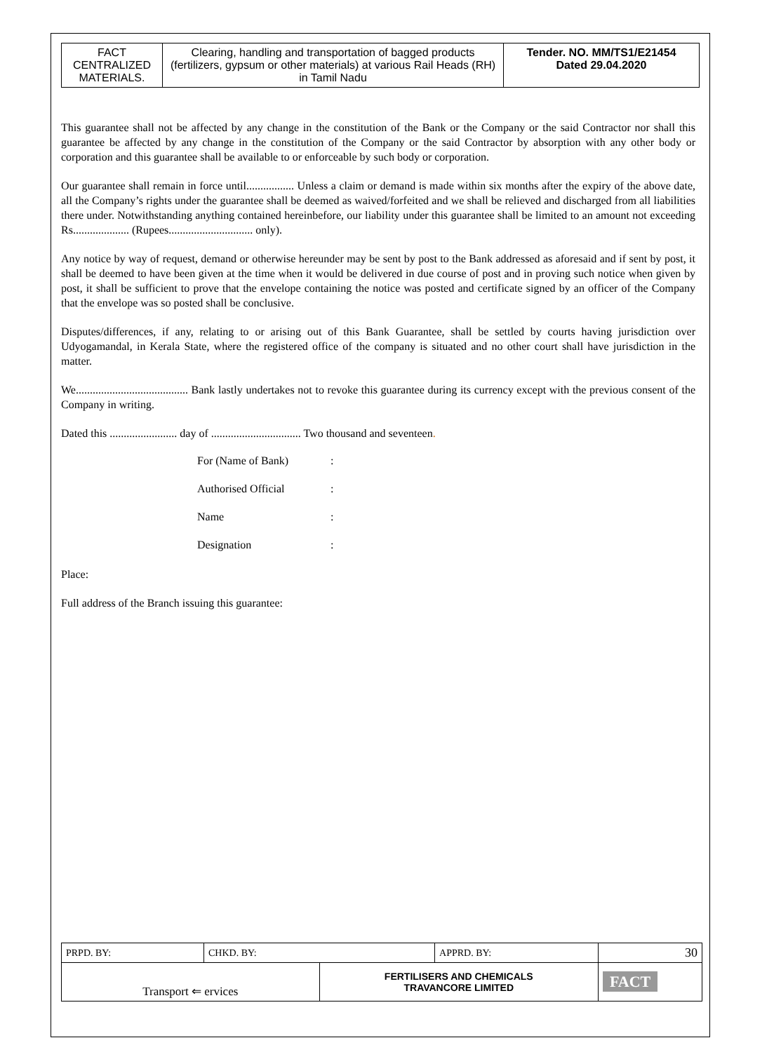| FACT CENTRALIZED MATERIALS. | Clearing, handling and transportation of bagged products (fertilizers, gypsum or other materials) at various Rail Heads (RH) in Tamil Nadu | Tender. NO. MM/TS1/E21454 Dated 29.04.2020 |
This guarantee shall not be affected by any change in the constitution of the Bank or the Company or the said Contractor nor shall this guarantee be affected by any change in the constitution of the Company or the said Contractor by absorption with any other body or corporation and this guarantee shall be available to or enforceable by such body or corporation.
Our guarantee shall remain in force until................. Unless a claim or demand is made within six months after the expiry of the above date, all the Company’s rights under the guarantee shall be deemed as waived/forfeited and we shall be relieved and discharged from all liabilities there under. Notwithstanding anything contained hereinbefore, our liability under this guarantee shall be limited to an amount not exceeding Rs.................... (Rupees.............................. only).
Any notice by way of request, demand or otherwise hereunder may be sent by post to the Bank addressed as aforesaid and if sent by post, it shall be deemed to have been given at the time when it would be delivered in due course of post and in proving such notice when given by post, it shall be sufficient to prove that the envelope containing the notice was posted and certificate signed by an officer of the Company that the envelope was so posted shall be conclusive.
Disputes/differences, if any, relating to or arising out of this Bank Guarantee, shall be settled by courts having jurisdiction over Udyogamandal, in Kerala State, where the registered office of the company is situated and no other court shall have jurisdiction in the matter.
We........................................ Bank lastly undertakes not to revoke this guarantee during its currency except with the previous consent of the Company in writing.
Dated this ........................ day of ................................ Two thousand and seventeen.
| For (Name of Bank) | : |
| Authorised Official | : |
| Name | : |
| Designation | : |
Place:
Full address of the Branch issuing this guarantee:
| PRPD. BY: | CHKD. BY: | | APPRD. BY: | 30 |
| Transport ⇐ ervices | | FERTILISERS AND CHEMICALS TRAVANCORE LIMITED | | FACT |